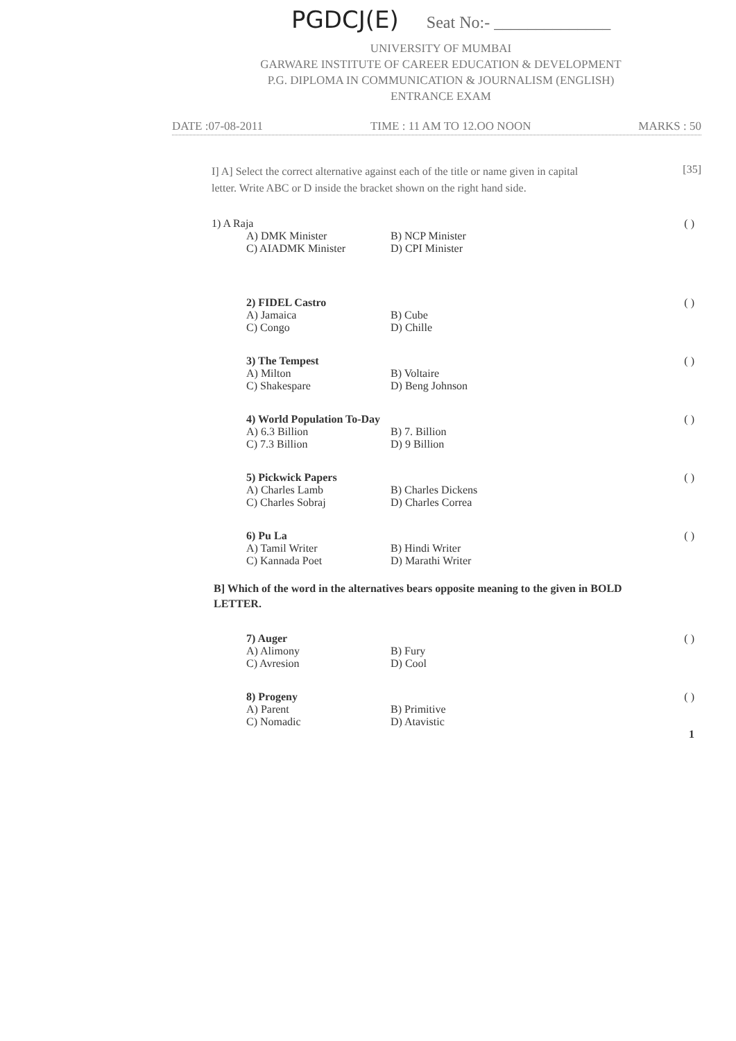PGDCJ(E) Seat No:- ______________
UNIVERSITY OF MUMBAI
GARWARE INSTITUTE OF CAREER EDUCATION & DEVELOPMENT
P.G. DIPLOMA IN COMMUNICATION & JOURNALISM (ENGLISH)
ENTRANCE EXAM
DATE :07-08-2011 TIME : 11 AM TO 12.OO NOON MARKS : 50
I] A] Select the correct alternative against each of the title or name given in capital letter. Write ABC or D inside the bracket shown on the right hand side.
[35]
1) A Raja
A) DMK Minister B) NCP Minister
C) AIADMK Minister D) CPI Minister
( )
2) FIDEL Castro
A) Jamaica B) Cube
C) Congo D) Chille
( )
3) The Tempest
A) Milton B) Voltaire
C) Shakespare D) Beng Johnson
( )
4) World Population To-Day
A) 6.3 Billion B) 7. Billion
C) 7.3 Billion D) 9 Billion
( )
5) Pickwick Papers
A) Charles Lamb B) Charles Dickens
C) Charles Sobraj D) Charles Correa
( )
6) Pu La
A) Tamil Writer B) Hindi Writer
C) Kannada Poet D) Marathi Writer
( )
B] Which of the word in the alternatives bears opposite meaning to the given in BOLD LETTER.
7) Auger
A) Alimony B) Fury
C) Avresion D) Cool
( )
8) Progeny
A) Parent B) Primitive
C) Nomadic D) Atavistic
( )
1